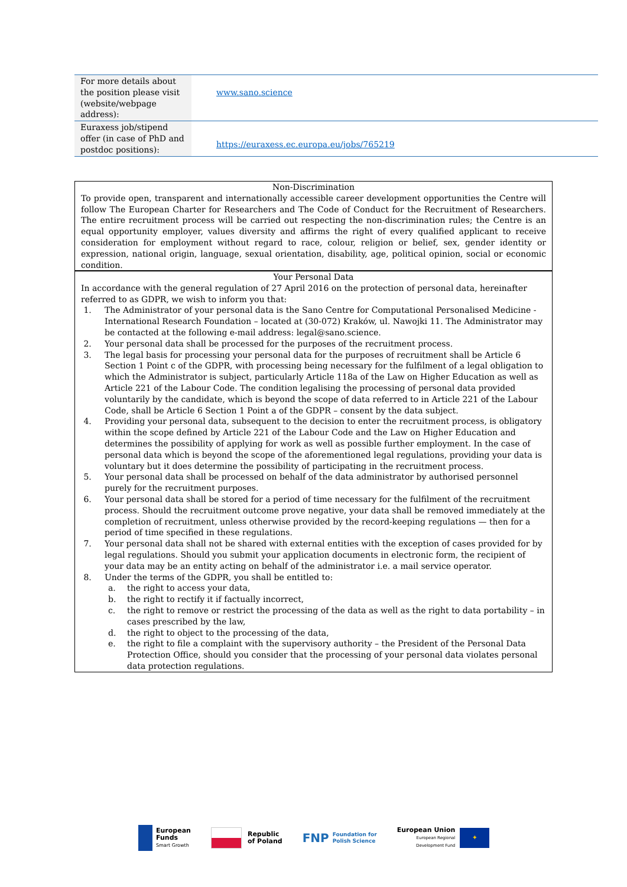| For more details about the position please visit (website/webpage address): | www.sano.science |
| Euraxess job/stipend offer (in case of PhD and postdoc positions): | https://euraxess.ec.europa.eu/jobs/765219 |
Non-Discrimination
To provide open, transparent and internationally accessible career development opportunities the Centre will follow The European Charter for Researchers and The Code of Conduct for the Recruitment of Researchers. The entire recruitment process will be carried out respecting the non-discrimination rules; the Centre is an equal opportunity employer, values diversity and affirms the right of every qualified applicant to receive consideration for employment without regard to race, colour, religion or belief, sex, gender identity or expression, national origin, language, sexual orientation, disability, age, political opinion, social or economic condition.
Your Personal Data
In accordance with the general regulation of 27 April 2016 on the protection of personal data, hereinafter referred to as GDPR, we wish to inform you that:
1. The Administrator of your personal data is the Sano Centre for Computational Personalised Medicine - International Research Foundation – located at (30-072) Kraków, ul. Nawojki 11. The Administrator may be contacted at the following e-mail address: legal@sano.science.
2. Your personal data shall be processed for the purposes of the recruitment process.
3. The legal basis for processing your personal data for the purposes of recruitment shall be Article 6 Section 1 Point c of the GDPR, with processing being necessary for the fulfilment of a legal obligation to which the Administrator is subject, particularly Article 118a of the Law on Higher Education as well as Article 221 of the Labour Code. The condition legalising the processing of personal data provided voluntarily by the candidate, which is beyond the scope of data referred to in Article 221 of the Labour Code, shall be Article 6 Section 1 Point a of the GDPR – consent by the data subject.
4. Providing your personal data, subsequent to the decision to enter the recruitment process, is obligatory within the scope defined by Article 221 of the Labour Code and the Law on Higher Education and determines the possibility of applying for work as well as possible further employment. In the case of personal data which is beyond the scope of the aforementioned legal regulations, providing your data is voluntary but it does determine the possibility of participating in the recruitment process.
5. Your personal data shall be processed on behalf of the data administrator by authorised personnel purely for the recruitment purposes.
6. Your personal data shall be stored for a period of time necessary for the fulfilment of the recruitment process. Should the recruitment outcome prove negative, your data shall be removed immediately at the completion of recruitment, unless otherwise provided by the record-keeping regulations — then for a period of time specified in these regulations.
7. Your personal data shall not be shared with external entities with the exception of cases provided for by legal regulations. Should you submit your application documents in electronic form, the recipient of your data may be an entity acting on behalf of the administrator i.e. a mail service operator.
8. Under the terms of the GDPR, you shall be entitled to:
a. the right to access your data,
b. the right to rectify it if factually incorrect,
c. the right to remove or restrict the processing of the data as well as the right to data portability – in cases prescribed by the law,
d. the right to object to the processing of the data,
e. the right to file a complaint with the supervisory authority – the President of the Personal Data Protection Office, should you consider that the processing of your personal data violates personal data protection regulations.
European
Funds
Smart Growth
Republic
of Poland
FNP
Foundation for
Polish Science
European Union
European Regional
Development Fund
✦